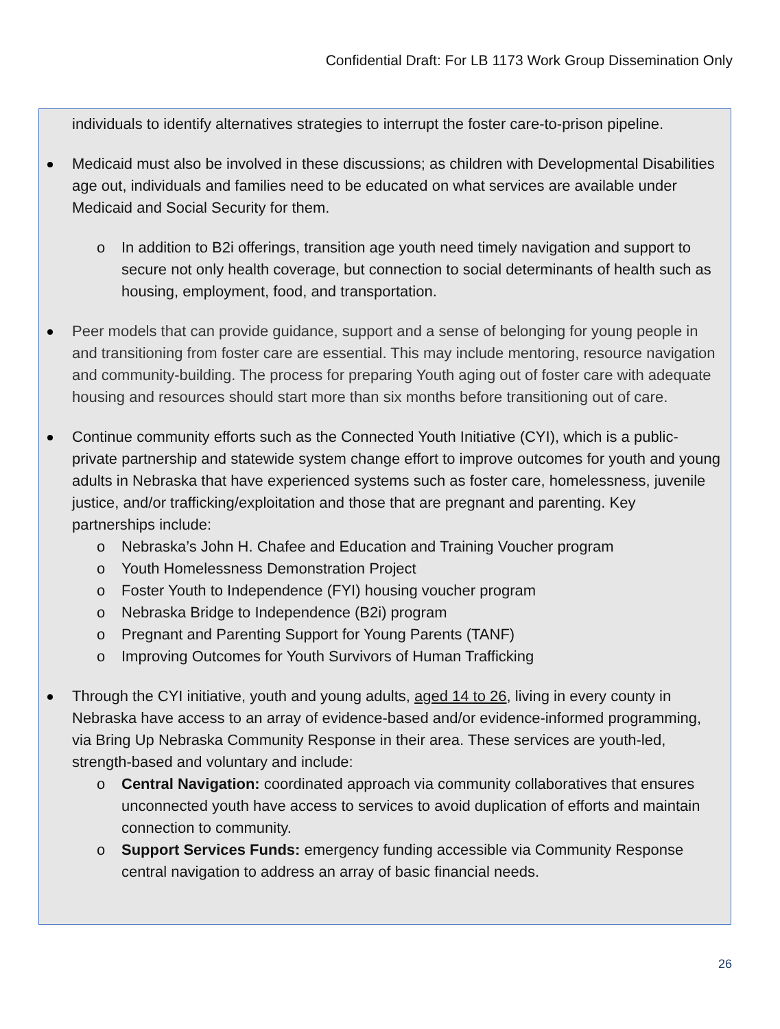Confidential Draft: For LB 1173 Work Group Dissemination Only
individuals to identify alternatives strategies to interrupt the foster care-to-prison pipeline.
Medicaid must also be involved in these discussions; as children with Developmental Disabilities age out, individuals and families need to be educated on what services are available under Medicaid and Social Security for them.
o In addition to B2i offerings, transition age youth need timely navigation and support to secure not only health coverage, but connection to social determinants of health such as housing, employment, food, and transportation.
Peer models that can provide guidance, support and a sense of belonging for young people in and transitioning from foster care are essential. This may include mentoring, resource navigation and community-building. The process for preparing Youth aging out of foster care with adequate housing and resources should start more than six months before transitioning out of care.
Continue community efforts such as the Connected Youth Initiative (CYI), which is a public-private partnership and statewide system change effort to improve outcomes for youth and young adults in Nebraska that have experienced systems such as foster care, homelessness, juvenile justice, and/or trafficking/exploitation and those that are pregnant and parenting. Key partnerships include:
o Nebraska’s John H. Chafee and Education and Training Voucher program
o Youth Homelessness Demonstration Project
o Foster Youth to Independence (FYI) housing voucher program
o Nebraska Bridge to Independence (B2i) program
o Pregnant and Parenting Support for Young Parents (TANF)
o Improving Outcomes for Youth Survivors of Human Trafficking
Through the CYI initiative, youth and young adults, aged 14 to 26, living in every county in Nebraska have access to an array of evidence-based and/or evidence-informed programming, via Bring Up Nebraska Community Response in their area. These services are youth-led, strength-based and voluntary and include:
o Central Navigation: coordinated approach via community collaboratives that ensures unconnected youth have access to services to avoid duplication of efforts and maintain connection to community.
o Support Services Funds: emergency funding accessible via Community Response central navigation to address an array of basic financial needs.
26